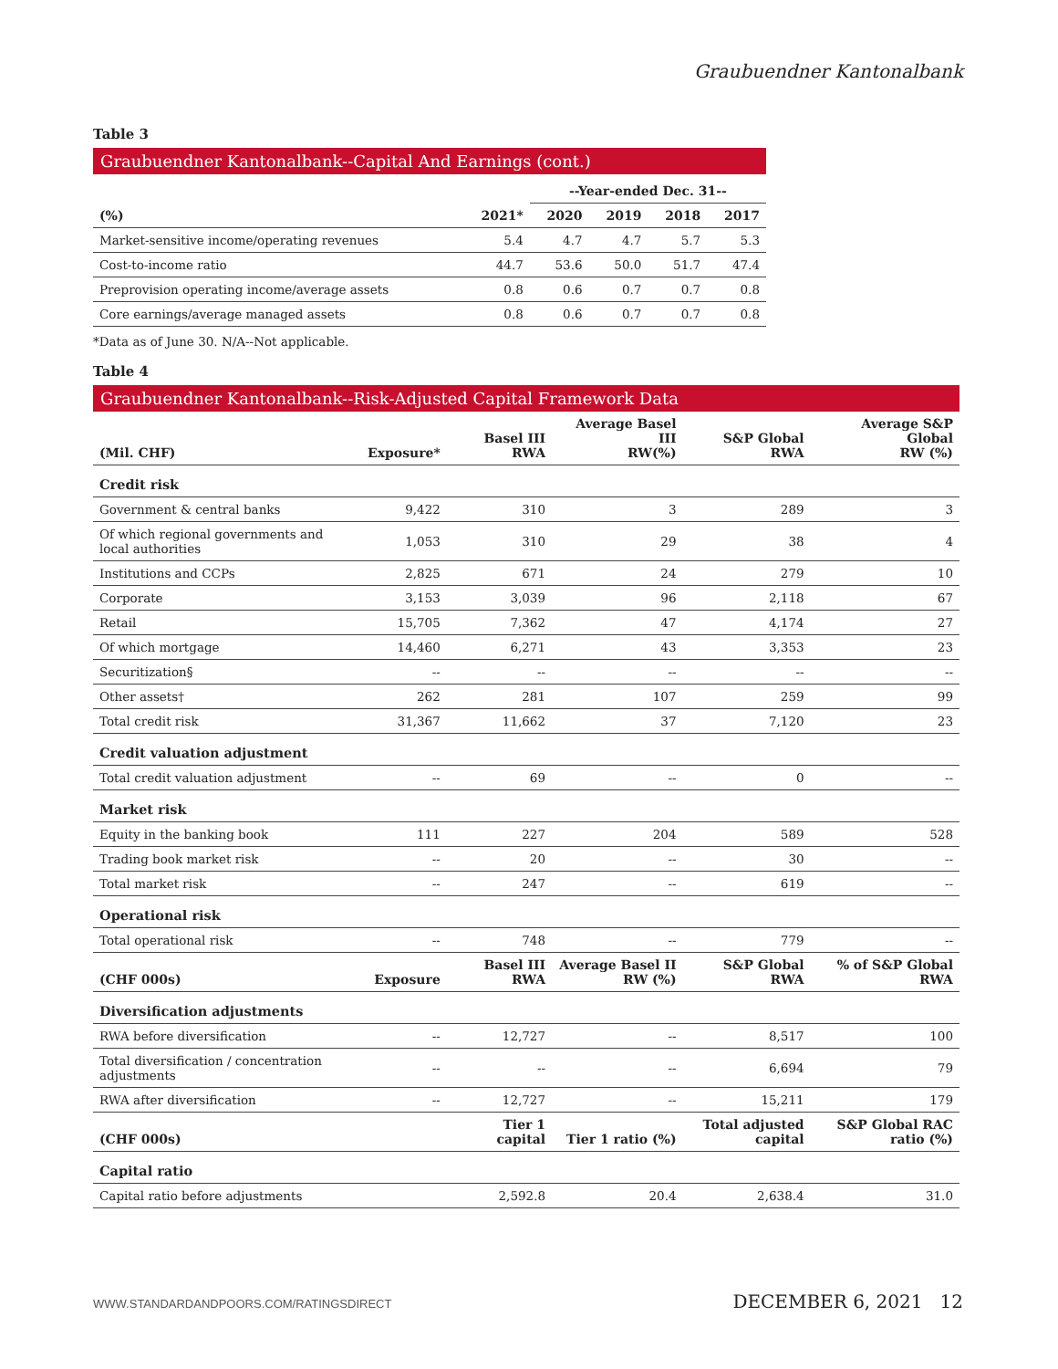Graubuendner Kantonalbank
Table 3
Graubuendner Kantonalbank--Capital And Earnings (cont.)
| | | --Year-ended Dec. 31-- | | | |
| --- | --- | --- | --- | --- | --- |
| (%) | 2021* | 2020 | 2019 | 2018 | 2017 |
| Market-sensitive income/operating revenues | 5.4 | 4.7 | 4.7 | 5.7 | 5.3 |
| Cost-to-income ratio | 44.7 | 53.6 | 50.0 | 51.7 | 47.4 |
| Preprovision operating income/average assets | 0.8 | 0.6 | 0.7 | 0.7 | 0.8 |
| Core earnings/average managed assets | 0.8 | 0.6 | 0.7 | 0.7 | 0.8 |
*Data as of June 30. N/A--Not applicable.
Table 4
Graubuendner Kantonalbank--Risk-Adjusted Capital Framework Data
| (Mil. CHF) | Exposure* | Basel III RWA | Average Basel III RW(%) | S&P Global RWA | Average S&P Global RW (%) |
| --- | --- | --- | --- | --- | --- |
| Credit risk | | | | | |
| Government & central banks | 9,422 | 310 | 3 | 289 | 3 |
| Of which regional governments and local authorities | 1,053 | 310 | 29 | 38 | 4 |
| Institutions and CCPs | 2,825 | 671 | 24 | 279 | 10 |
| Corporate | 3,153 | 3,039 | 96 | 2,118 | 67 |
| Retail | 15,705 | 7,362 | 47 | 4,174 | 27 |
| Of which mortgage | 14,460 | 6,271 | 43 | 3,353 | 23 |
| Securitization§ | -- | -- | -- | -- | -- |
| Other assets† | 262 | 281 | 107 | 259 | 99 |
| Total credit risk | 31,367 | 11,662 | 37 | 7,120 | 23 |
| Credit valuation adjustment | | | | | |
| Total credit valuation adjustment | -- | 69 | -- | 0 | -- |
| Market risk | | | | | |
| Equity in the banking book | 111 | 227 | 204 | 589 | 528 |
| Trading book market risk | -- | 20 | -- | 30 | -- |
| Total market risk | -- | 247 | -- | 619 | -- |
| Operational risk | | | | | |
| Total operational risk | -- | 748 | -- | 779 | -- |
| (CHF 000s) | Exposure | Basel III RWA | Average Basel II RW (%) | S&P Global RWA | % of S&P Global RWA |
| Diversification adjustments | | | | | |
| RWA before diversification | -- | 12,727 | -- | 8,517 | 100 |
| Total diversification / concentration adjustments | -- | -- | -- | 6,694 | 79 |
| RWA after diversification | -- | 12,727 | -- | 15,211 | 179 |
| (CHF 000s) | | Tier 1 capital | Tier 1 ratio (%) | Total adjusted capital | S&P Global RAC ratio (%) |
| Capital ratio | | | | | |
| Capital ratio before adjustments | | 2,592.8 | 20.4 | 2,638.4 | 31.0 |
WWW.STANDARDANDPOORS.COM/RATINGSDIRECT DECEMBER 6, 2021 12